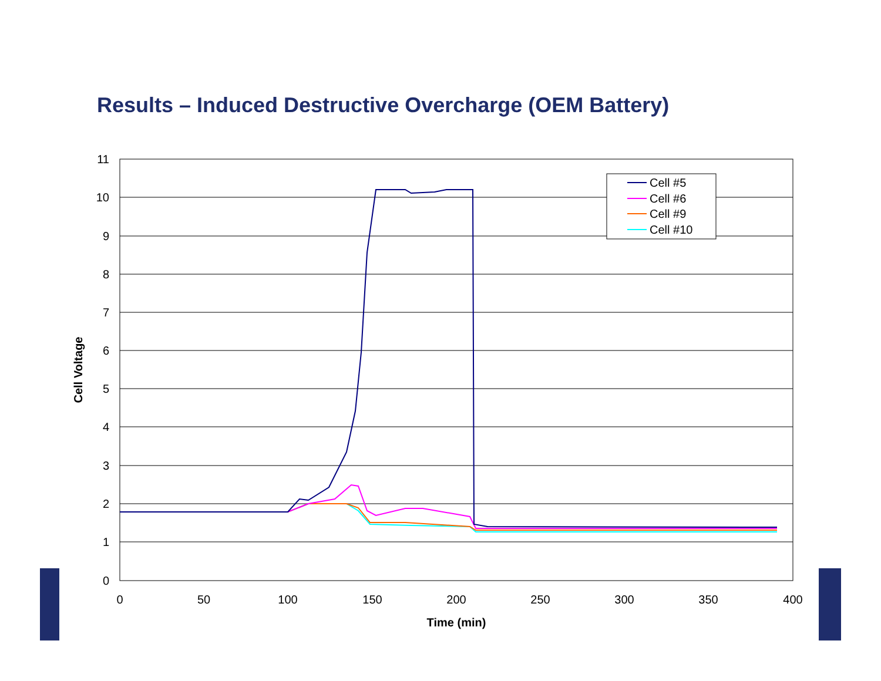Results – Induced Destructive Overcharge (OEM Battery)
11
10
9
8
7
6
5
4
3
2
1
0
0
50
100
150
200
250
300
350
400
Time (min)
Cell Voltage
Cell #5
Cell #6
Cell #9
Cell #10